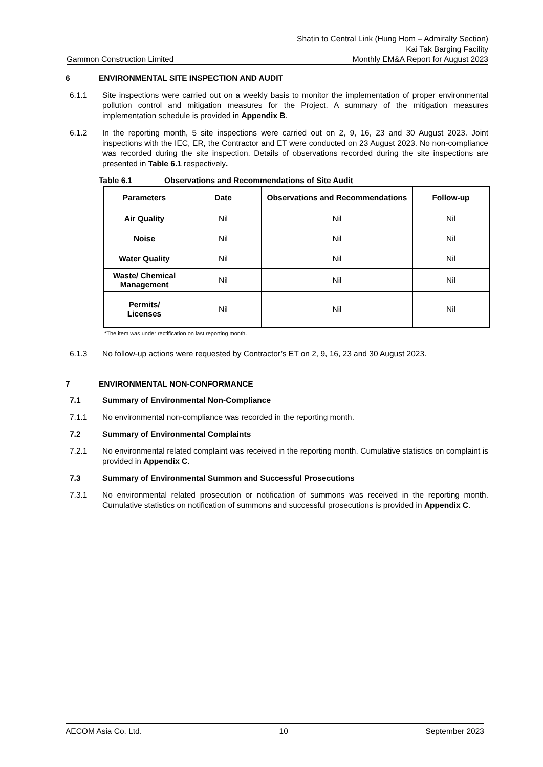Gammon Construction Limited
Shatin to Central Link (Hung Hom – Admiralty Section)
Kai Tak Barging Facility
Monthly EM&A Report for August 2023
6 ENVIRONMENTAL SITE INSPECTION AND AUDIT
6.1.1 Site inspections were carried out on a weekly basis to monitor the implementation of proper environmental pollution control and mitigation measures for the Project. A summary of the mitigation measures implementation schedule is provided in Appendix B.
6.1.2 In the reporting month, 5 site inspections were carried out on 2, 9, 16, 23 and 30 August 2023. Joint inspections with the IEC, ER, the Contractor and ET were conducted on 23 August 2023. No non-compliance was recorded during the site inspection. Details of observations recorded during the site inspections are presented in Table 6.1 respectively.
Table 6.1 Observations and Recommendations of Site Audit
| Parameters | Date | Observations and Recommendations | Follow-up |
| --- | --- | --- | --- |
| Air Quality | Nil | Nil | Nil |
| Noise | Nil | Nil | Nil |
| Water Quality | Nil | Nil | Nil |
| Waste/ Chemical Management | Nil | Nil | Nil |
| Permits/ Licenses | Nil | Nil | Nil |
*The item was under rectification on last reporting month.
6.1.3 No follow-up actions were requested by Contractor’s ET on 2, 9, 16, 23 and 30 August 2023.
7 ENVIRONMENTAL NON-CONFORMANCE
7.1 Summary of Environmental Non-Compliance
7.1.1 No environmental non-compliance was recorded in the reporting month.
7.2 Summary of Environmental Complaints
7.2.1 No environmental related complaint was received in the reporting month. Cumulative statistics on complaint is provided in Appendix C.
7.3 Summary of Environmental Summon and Successful Prosecutions
7.3.1 No environmental related prosecution or notification of summons was received in the reporting month. Cumulative statistics on notification of summons and successful prosecutions is provided in Appendix C.
AECOM Asia Co. Ltd. 10 September 2023